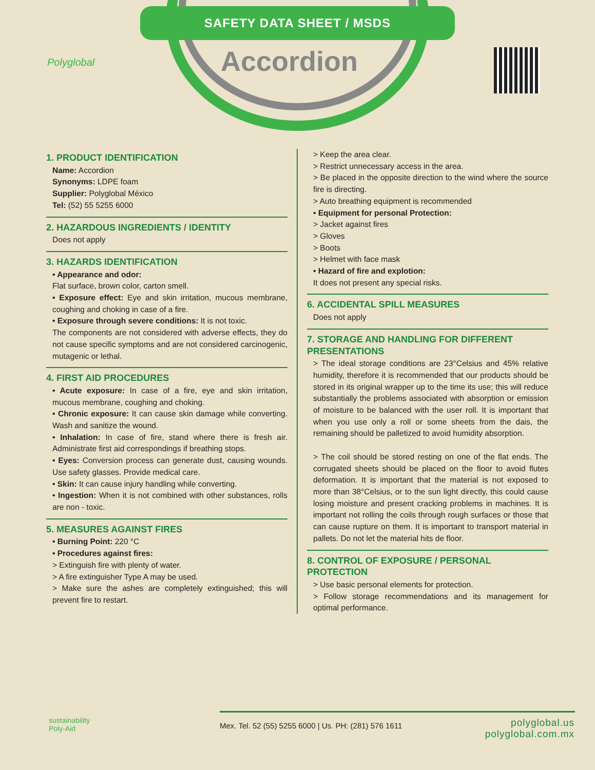SAFETY DATA SHEET / MSDS
Accordion
Polyglobal
1. PRODUCT IDENTIFICATION
Name: Accordion
Synonyms: LDPE foam
Supplier: Polyglobal México
Tel: (52) 55 5255 6000
2. HAZARDOUS INGREDIENTS / IDENTITY
Does not apply
3. HAZARDS IDENTIFICATION
• Appearance and odor:
Flat surface, brown color, carton smell.
• Exposure effect: Eye and skin irritation, mucous membrane, coughing and choking in case of a fire.
• Exposure through severe conditions: It is not toxic.
The components are not considered with adverse effects, they do not cause specific symptoms and are not considered carcinogenic, mutagenic or lethal.
4. FIRST AID PROCEDURES
• Acute exposure: In case of a fire, eye and skin irritation, mucous membrane, coughing and choking.
• Chronic exposure: It can cause skin damage while converting. Wash and sanitize the wound.
• Inhalation: In case of fire, stand where there is fresh air. Administrate first aid correspondings if breathing stops.
• Eyes: Conversion process can generate dust, causing wounds. Use safety glasses. Provide medical care.
• Skin: It can cause injury handling while converting.
• Ingestion: When it is not combined with other substances, rolls are non - toxic.
5. MEASURES AGAINST FIRES
• Burning Point: 220 °C
• Procedures against fires:
> Extinguish fire with plenty of water.
> A fire extinguisher Type A may be used.
> Make sure the ashes are completely extinguished; this will prevent fire to restart.
> Keep the area clear.
> Restrict unnecessary access in the area.
> Be placed in the opposite direction to the wind where the source fire is directing.
> Auto breathing equipment is recommended
• Equipment for personal Protection:
> Jacket against fires
> Gloves
> Boots
> Helmet with face mask
• Hazard of fire and explotion:
It does not present any special risks.
6. ACCIDENTAL SPILL MEASURES
Does not apply
7. STORAGE AND HANDLING FOR DIFFERENT PRESENTATIONS
> The ideal storage conditions are 23°Celsius and 45% relative humidity, therefore it is recommended that our products should be stored in its original wrapper up to the time its use; this will reduce substantially the problems associated with absorption or emission of moisture to be balanced with the user roll. It is important that when you use only a roll or some sheets from the dais, the remaining should be palletized to avoid humidity absorption.
> The coil should be stored resting on one of the flat ends. The corrugated sheets should be placed on the floor to avoid flutes deformation. It is important that the material is not exposed to more than 38°Celsius, or to the sun light directly, this could cause losing moisture and present cracking problems in machines. It is important not rolling the coils through rough surfaces or those that can cause rupture on them. It is important to transport material in pallets. Do not let the material hits de floor.
8. CONTROL OF EXPOSURE / PERSONAL PROTECTION
> Use basic personal elements for protection.
> Follow storage recommendations and its management for optimal performance.
sustainability
Poly-Aid
Mex. Tel. 52 (55) 5255 6000 | Us. PH: (281) 576 1611
polyglobal.us
polyglobal.com.mx